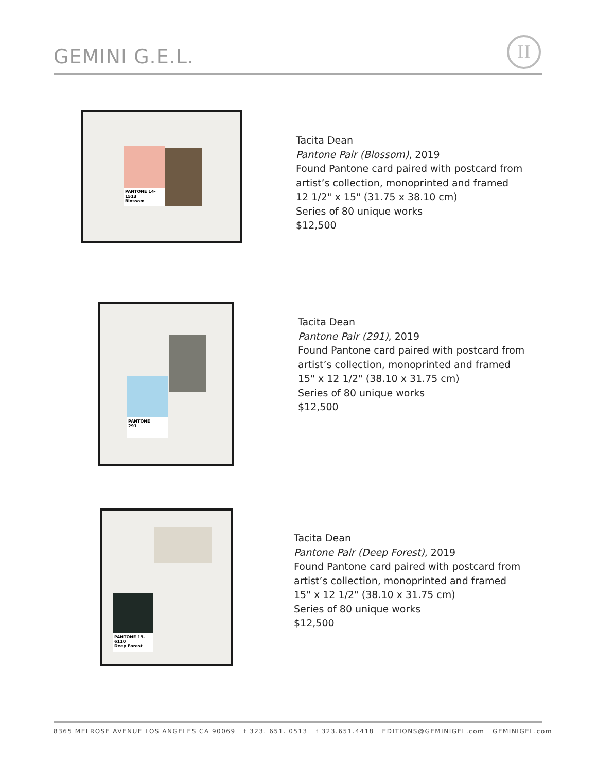GEMINI G.E.L.
II
PANTONE 14-1513
Blossom
Tacita Dean
Pantone Pair (Blossom), 2019
Found Pantone card paired with postcard from
artist’s collection, monoprinted and framed
12 1/2" x 15" (31.75 x 38.10 cm)
Series of 80 unique works
$12,500
PANTONE
291
Tacita Dean
Pantone Pair (291), 2019
Found Pantone card paired with postcard from
artist’s collection, monoprinted and framed
15" x 12 1/2" (38.10 x 31.75 cm)
Series of 80 unique works
$12,500
PANTONE 19-6110
Deep Forest
Tacita Dean
Pantone Pair (Deep Forest), 2019
Found Pantone card paired with postcard from
artist’s collection, monoprinted and framed
15" x 12 1/2" (38.10 x 31.75 cm)
Series of 80 unique works
$12,500
8365 MELROSE AVENUE LOS ANGELES CA 90069 t 323. 651. 0513 f 323.651.4418 EDITIONS@GEMINIGEL.com GEMINIGEL.com